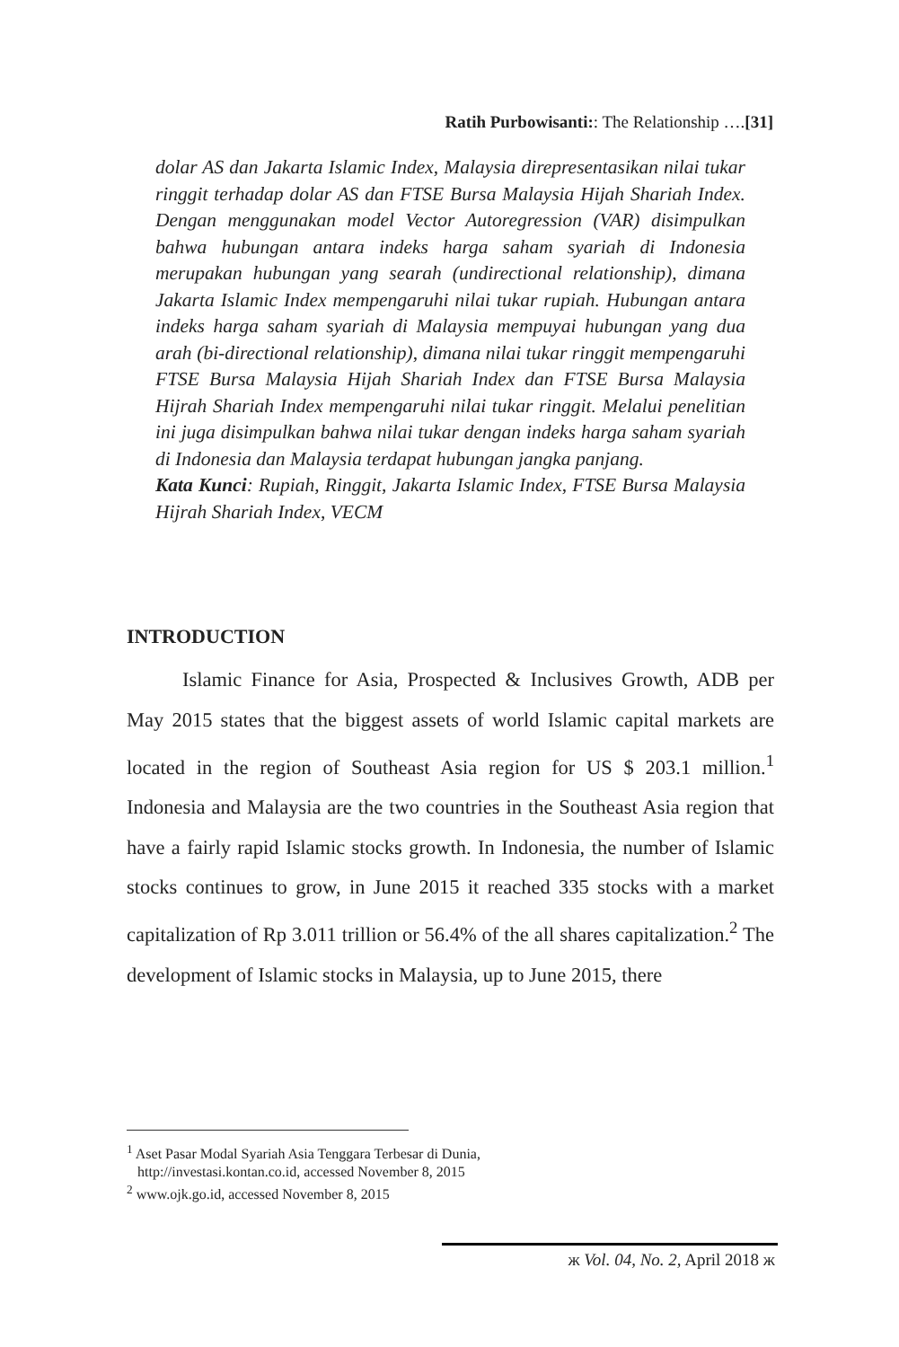Ratih Purbowisanti:: The Relationship ….[31]
dolar AS dan Jakarta Islamic Index, Malaysia direpresentasikan nilai tukar ringgit terhadap dolar AS dan FTSE Bursa Malaysia Hijah Shariah Index. Dengan menggunakan model Vector Autoregression (VAR) disimpulkan bahwa hubungan antara indeks harga saham syariah di Indonesia merupakan hubungan yang searah (undirectional relationship), dimana Jakarta Islamic Index mempengaruhi nilai tukar rupiah. Hubungan antara indeks harga saham syariah di Malaysia mempuyai hubungan yang dua arah (bi-directional relationship), dimana nilai tukar ringgit mempengaruhi FTSE Bursa Malaysia Hijah Shariah Index dan FTSE Bursa Malaysia Hijrah Shariah Index mempengaruhi nilai tukar ringgit. Melalui penelitian ini juga disimpulkan bahwa nilai tukar dengan indeks harga saham syariah di Indonesia dan Malaysia terdapat hubungan jangka panjang.
Kata Kunci: Rupiah, Ringgit, Jakarta Islamic Index, FTSE Bursa Malaysia Hijrah Shariah Index, VECM
INTRODUCTION
Islamic Finance for Asia, Prospected & Inclusives Growth, ADB per May 2015 states that the biggest assets of world Islamic capital markets are located in the region of Southeast Asia region for US $ 203.1 million.<sup>1</sup> Indonesia and Malaysia are the two countries in the Southeast Asia region that have a fairly rapid Islamic stocks growth. In Indonesia, the number of Islamic stocks continues to grow, in June 2015 it reached 335 stocks with a market capitalization of Rp 3.011 trillion or 56.4% of the all shares capitalization.<sup>2</sup> The development of Islamic stocks in Malaysia, up to June 2015, there
<sup>1</sup> Aset Pasar Modal Syariah Asia Tenggara Terbesar di Dunia,
http://investasi.kontan.co.id, accessed November 8, 2015
<sup>2</sup> www.ojk.go.id, accessed November 8, 2015
ж Vol. 04, No. 2, April 2018 ж